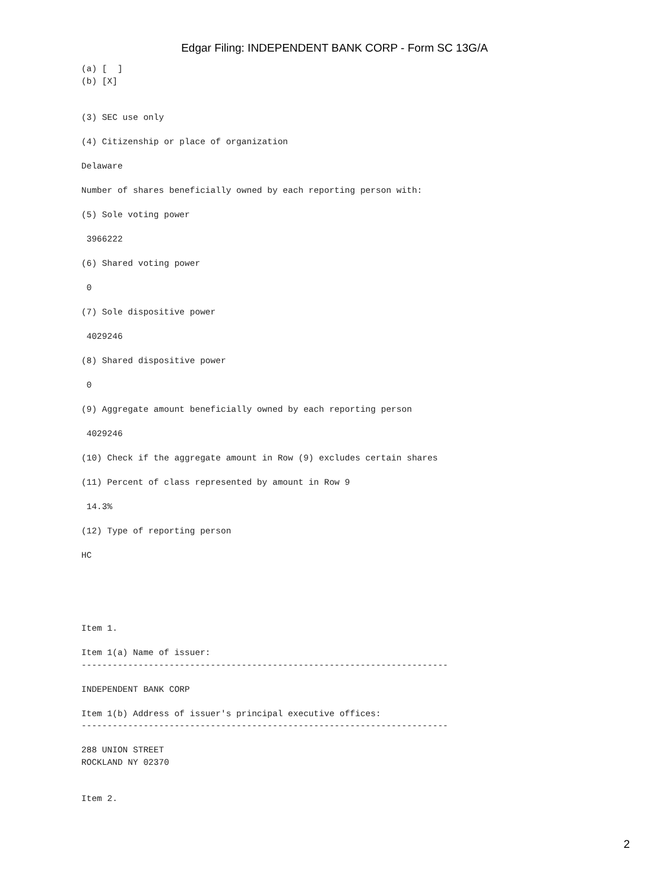Edgar Filing: INDEPENDENT BANK CORP - Form SC 13G/A
(a) [  ]
(b) [X]


(3) SEC use only

(4) Citizenship or place of organization

Delaware

Number of shares beneficially owned by each reporting person with:

(5) Sole voting power

 3966222

(6) Shared voting power

 0

(7) Sole dispositive power

 4029246

(8) Shared dispositive power

 0

(9) Aggregate amount beneficially owned by each reporting person

 4029246

(10) Check if the aggregate amount in Row (9) excludes certain shares

(11) Percent of class represented by amount in Row 9

 14.3%

(12) Type of reporting person

HC





Item 1.

Item 1(a) Name of issuer:
-----------------------------------------------------------------------

INDEPENDENT BANK CORP

Item 1(b) Address of issuer's principal executive offices:
-----------------------------------------------------------------------

288 UNION STREET
ROCKLAND NY 02370


Item 2.
2